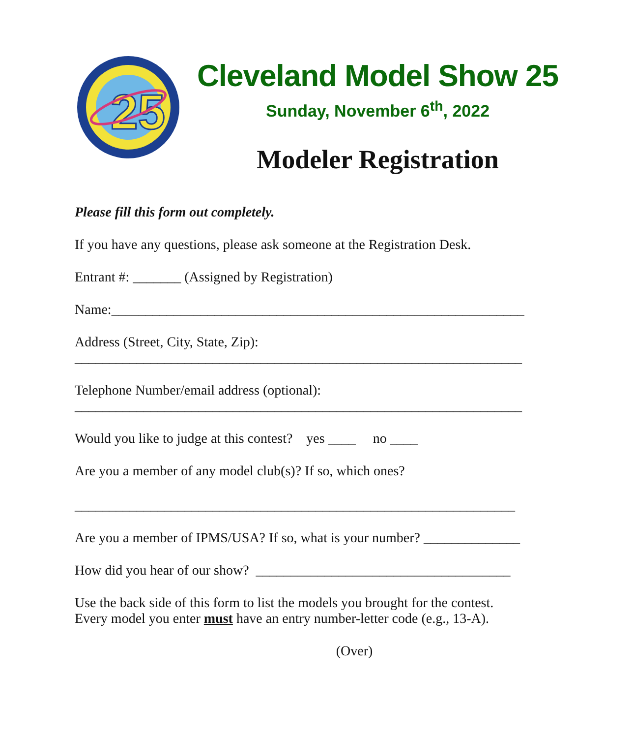25
Cleveland Model Show 25
Sunday, November 6<sup>th</sup>, 2022
Modeler Registration
Please fill this form out completely.
If you have any questions, please ask someone at the Registration Desk.
Entrant #: _______ (Assigned by Registration)
Name:____________________________________________________________
Address (Street, City, State, Zip):
_________________________________________________________________
Telephone Number/email address (optional):
_________________________________________________________________
Would you like to judge at this contest? yes ____ no ____
Are you a member of any model club(s)? If so, which ones?
________________________________________________________________
Are you a member of IPMS/USA? If so, what is your number? ______________
How did you hear of our show? _____________________________________
Use the back side of this form to list the models you brought for the contest.
Every model you enter must have an entry number-letter code (e.g., 13-A).
(Over)